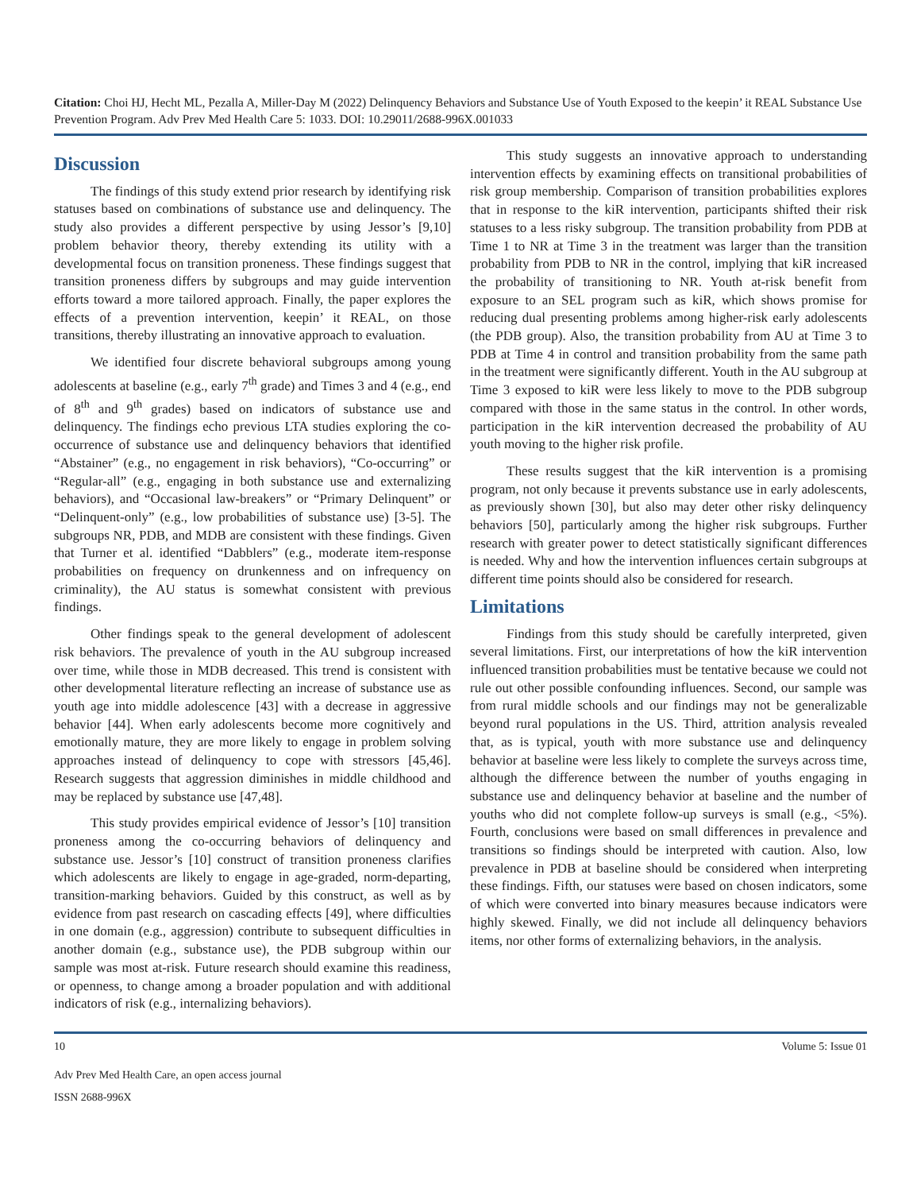Citation: Choi HJ, Hecht ML, Pezalla A, Miller-Day M (2022) Delinquency Behaviors and Substance Use of Youth Exposed to the keepin’ it REAL Substance Use Prevention Program. Adv Prev Med Health Care 5: 1033. DOI: 10.29011/2688-996X.001033
Discussion
The findings of this study extend prior research by identifying risk statuses based on combinations of substance use and delinquency. The study also provides a different perspective by using Jessor’s [9,10] problem behavior theory, thereby extending its utility with a developmental focus on transition proneness. These findings suggest that transition proneness differs by subgroups and may guide intervention efforts toward a more tailored approach. Finally, the paper explores the effects of a prevention intervention, keepin’ it REAL, on those transitions, thereby illustrating an innovative approach to evaluation.
We identified four discrete behavioral subgroups among young adolescents at baseline (e.g., early 7<sup>th</sup> grade) and Times 3 and 4 (e.g., end of 8<sup>th</sup> and 9<sup>th</sup> grades) based on indicators of substance use and delinquency. The findings echo previous LTA studies exploring the co-occurrence of substance use and delinquency behaviors that identified “Abstainer” (e.g., no engagement in risk behaviors), “Co-occurring” or “Regular-all” (e.g., engaging in both substance use and externalizing behaviors), and “Occasional law-breakers” or “Primary Delinquent” or “Delinquent-only” (e.g., low probabilities of substance use) [3-5]. The subgroups NR, PDB, and MDB are consistent with these findings. Given that Turner et al. identified “Dabblers” (e.g., moderate item-response probabilities on frequency on drunkenness and on infrequency on criminality), the AU status is somewhat consistent with previous findings.
Other findings speak to the general development of adolescent risk behaviors. The prevalence of youth in the AU subgroup increased over time, while those in MDB decreased. This trend is consistent with other developmental literature reflecting an increase of substance use as youth age into middle adolescence [43] with a decrease in aggressive behavior [44]. When early adolescents become more cognitively and emotionally mature, they are more likely to engage in problem solving approaches instead of delinquency to cope with stressors [45,46]. Research suggests that aggression diminishes in middle childhood and may be replaced by substance use [47,48].
This study provides empirical evidence of Jessor’s [10] transition proneness among the co-occurring behaviors of delinquency and substance use. Jessor’s [10] construct of transition proneness clarifies which adolescents are likely to engage in age-graded, norm-departing, transition-marking behaviors. Guided by this construct, as well as by evidence from past research on cascading effects [49], where difficulties in one domain (e.g., aggression) contribute to subsequent difficulties in another domain (e.g., substance use), the PDB subgroup within our sample was most at-risk. Future research should examine this readiness, or openness, to change among a broader population and with additional indicators of risk (e.g., internalizing behaviors).
This study suggests an innovative approach to understanding intervention effects by examining effects on transitional probabilities of risk group membership. Comparison of transition probabilities explores that in response to the kiR intervention, participants shifted their risk statuses to a less risky subgroup. The transition probability from PDB at Time 1 to NR at Time 3 in the treatment was larger than the transition probability from PDB to NR in the control, implying that kiR increased the probability of transitioning to NR. Youth at-risk benefit from exposure to an SEL program such as kiR, which shows promise for reducing dual presenting problems among higher-risk early adolescents (the PDB group). Also, the transition probability from AU at Time 3 to PDB at Time 4 in control and transition probability from the same path in the treatment were significantly different. Youth in the AU subgroup at Time 3 exposed to kiR were less likely to move to the PDB subgroup compared with those in the same status in the control. In other words, participation in the kiR intervention decreased the probability of AU youth moving to the higher risk profile.
These results suggest that the kiR intervention is a promising program, not only because it prevents substance use in early adolescents, as previously shown [30], but also may deter other risky delinquency behaviors [50], particularly among the higher risk subgroups. Further research with greater power to detect statistically significant differences is needed. Why and how the intervention influences certain subgroups at different time points should also be considered for research.
Limitations
Findings from this study should be carefully interpreted, given several limitations. First, our interpretations of how the kiR intervention influenced transition probabilities must be tentative because we could not rule out other possible confounding influences. Second, our sample was from rural middle schools and our findings may not be generalizable beyond rural populations in the US. Third, attrition analysis revealed that, as is typical, youth with more substance use and delinquency behavior at baseline were less likely to complete the surveys across time, although the difference between the number of youths engaging in substance use and delinquency behavior at baseline and the number of youths who did not complete follow-up surveys is small (e.g., <5%). Fourth, conclusions were based on small differences in prevalence and transitions so findings should be interpreted with caution. Also, low prevalence in PDB at baseline should be considered when interpreting these findings. Fifth, our statuses were based on chosen indicators, some of which were converted into binary measures because indicators were highly skewed. Finally, we did not include all delinquency behaviors items, nor other forms of externalizing behaviors, in the analysis.
10 Volume 5: Issue 01
Adv Prev Med Health Care, an open access journal
ISSN 2688-996X